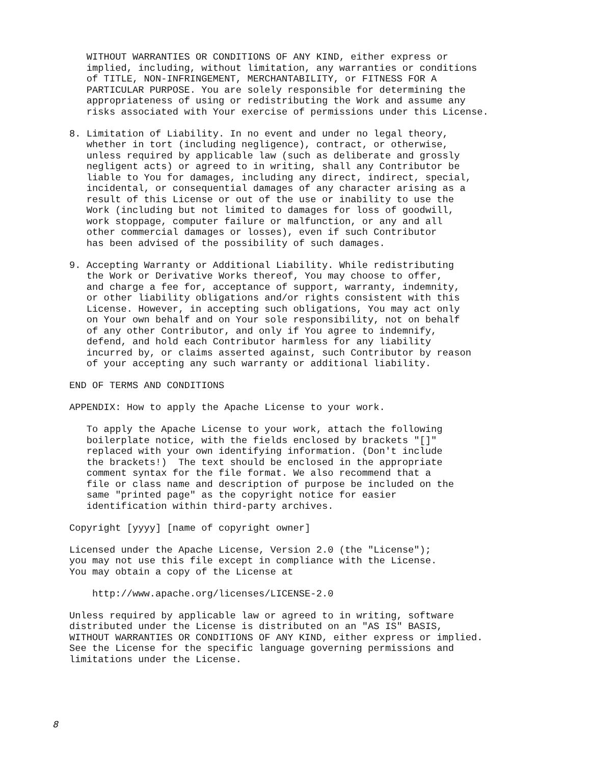WITHOUT WARRANTIES OR CONDITIONS OF ANY KIND, either express or
   implied, including, without limitation, any warranties or conditions
   of TITLE, NON-INFRINGEMENT, MERCHANTABILITY, or FITNESS FOR A
   PARTICULAR PURPOSE. You are solely responsible for determining the
   appropriateness of using or redistributing the Work and assume any
   risks associated with Your exercise of permissions under this License.

8. Limitation of Liability. In no event and under no legal theory,
   whether in tort (including negligence), contract, or otherwise,
   unless required by applicable law (such as deliberate and grossly
   negligent acts) or agreed to in writing, shall any Contributor be
   liable to You for damages, including any direct, indirect, special,
   incidental, or consequential damages of any character arising as a
   result of this License or out of the use or inability to use the
   Work (including but not limited to damages for loss of goodwill,
   work stoppage, computer failure or malfunction, or any and all
   other commercial damages or losses), even if such Contributor
   has been advised of the possibility of such damages.

9. Accepting Warranty or Additional Liability. While redistributing
   the Work or Derivative Works thereof, You may choose to offer,
   and charge a fee for, acceptance of support, warranty, indemnity,
   or other liability obligations and/or rights consistent with this
   License. However, in accepting such obligations, You may act only
   on Your own behalf and on Your sole responsibility, not on behalf
   of any other Contributor, and only if You agree to indemnify,
   defend, and hold each Contributor harmless for any liability
   incurred by, or claims asserted against, such Contributor by reason
   of your accepting any such warranty or additional liability.

END OF TERMS AND CONDITIONS

APPENDIX: How to apply the Apache License to your work.

   To apply the Apache License to your work, attach the following
   boilerplate notice, with the fields enclosed by brackets "[]"
   replaced with your own identifying information. (Don't include
   the brackets!)  The text should be enclosed in the appropriate
   comment syntax for the file format. We also recommend that a
   file or class name and description of purpose be included on the
   same "printed page" as the copyright notice for easier
   identification within third-party archives.

Copyright [yyyy] [name of copyright owner]

Licensed under the Apache License, Version 2.0 (the "License");
you may not use this file except in compliance with the License.
You may obtain a copy of the License at

    http://www.apache.org/licenses/LICENSE-2.0

Unless required by applicable law or agreed to in writing, software
distributed under the License is distributed on an "AS IS" BASIS,
WITHOUT WARRANTIES OR CONDITIONS OF ANY KIND, either express or implied.
See the License for the specific language governing permissions and
limitations under the License.
8